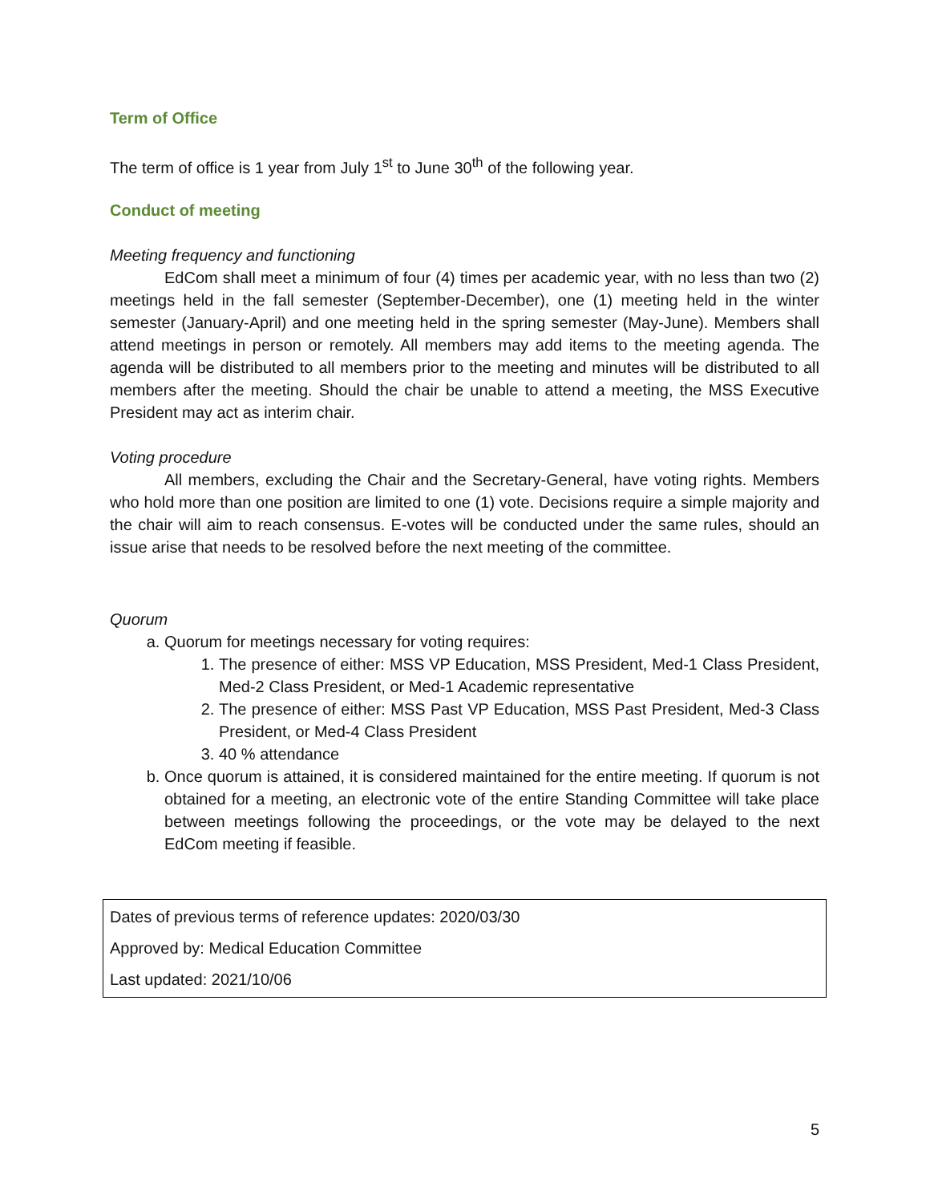Term of Office
The term of office is 1 year from July 1<sup>st</sup> to June 30<sup>th</sup> of the following year.
Conduct of meeting
Meeting frequency and functioning
EdCom shall meet a minimum of four (4) times per academic year, with no less than two (2) meetings held in the fall semester (September-December), one (1) meeting held in the winter semester (January-April) and one meeting held in the spring semester (May-June). Members shall attend meetings in person or remotely. All members may add items to the meeting agenda. The agenda will be distributed to all members prior to the meeting and minutes will be distributed to all members after the meeting. Should the chair be unable to attend a meeting, the MSS Executive President may act as interim chair.
Voting procedure
All members, excluding the Chair and the Secretary-General, have voting rights. Members who hold more than one position are limited to one (1) vote. Decisions require a simple majority and the chair will aim to reach consensus. E-votes will be conducted under the same rules, should an issue arise that needs to be resolved before the next meeting of the committee.
Quorum
a. Quorum for meetings necessary for voting requires:
1. The presence of either: MSS VP Education, MSS President, Med-1 Class President, Med-2 Class President, or Med-1 Academic representative
2. The presence of either: MSS Past VP Education, MSS Past President, Med-3 Class President, or Med-4 Class President
3. 40 % attendance
b. Once quorum is attained, it is considered maintained for the entire meeting. If quorum is not obtained for a meeting, an electronic vote of the entire Standing Committee will take place between meetings following the proceedings, or the vote may be delayed to the next EdCom meeting if feasible.
| Dates of previous terms of reference updates: 2020/03/30 Approved by: Medical Education Committee Last updated: 2021/10/06 |
5